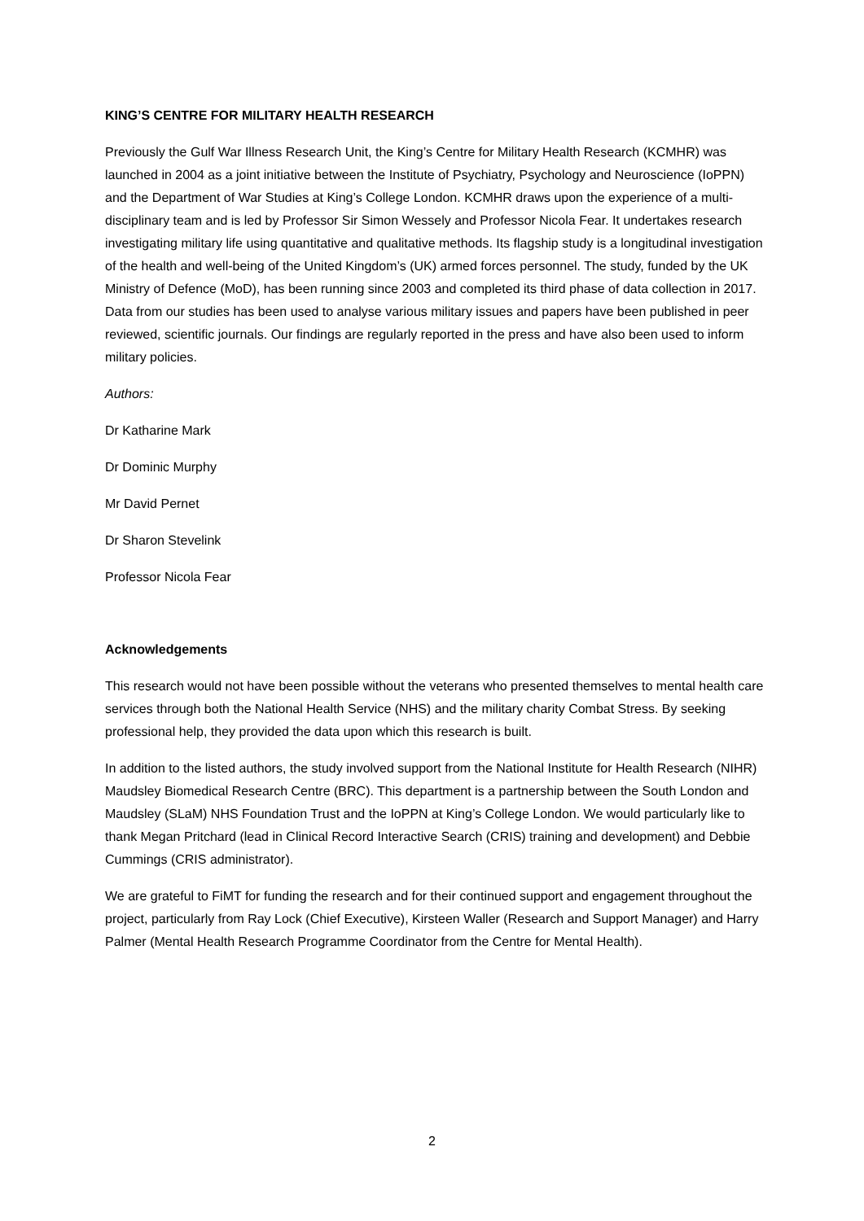KING’S CENTRE FOR MILITARY HEALTH RESEARCH
Previously the Gulf War Illness Research Unit, the King’s Centre for Military Health Research (KCMHR) was launched in 2004 as a joint initiative between the Institute of Psychiatry, Psychology and Neuroscience (IoPPN) and the Department of War Studies at King’s College London. KCMHR draws upon the experience of a multi-disciplinary team and is led by Professor Sir Simon Wessely and Professor Nicola Fear. It undertakes research investigating military life using quantitative and qualitative methods. Its flagship study is a longitudinal investigation of the health and well-being of the United Kingdom’s (UK) armed forces personnel. The study, funded by the UK Ministry of Defence (MoD), has been running since 2003 and completed its third phase of data collection in 2017. Data from our studies has been used to analyse various military issues and papers have been published in peer reviewed, scientific journals. Our findings are regularly reported in the press and have also been used to inform military policies.
Authors:
Dr Katharine Mark
Dr Dominic Murphy
Mr David Pernet
Dr Sharon Stevelink
Professor Nicola Fear
Acknowledgements
This research would not have been possible without the veterans who presented themselves to mental health care services through both the National Health Service (NHS) and the military charity Combat Stress. By seeking professional help, they provided the data upon which this research is built.
In addition to the listed authors, the study involved support from the National Institute for Health Research (NIHR) Maudsley Biomedical Research Centre (BRC). This department is a partnership between the South London and Maudsley (SLaM) NHS Foundation Trust and the IoPPN at King’s College London. We would particularly like to thank Megan Pritchard (lead in Clinical Record Interactive Search (CRIS) training and development) and Debbie Cummings (CRIS administrator).
We are grateful to FiMT for funding the research and for their continued support and engagement throughout the project, particularly from Ray Lock (Chief Executive), Kirsteen Waller (Research and Support Manager) and Harry Palmer (Mental Health Research Programme Coordinator from the Centre for Mental Health).
2